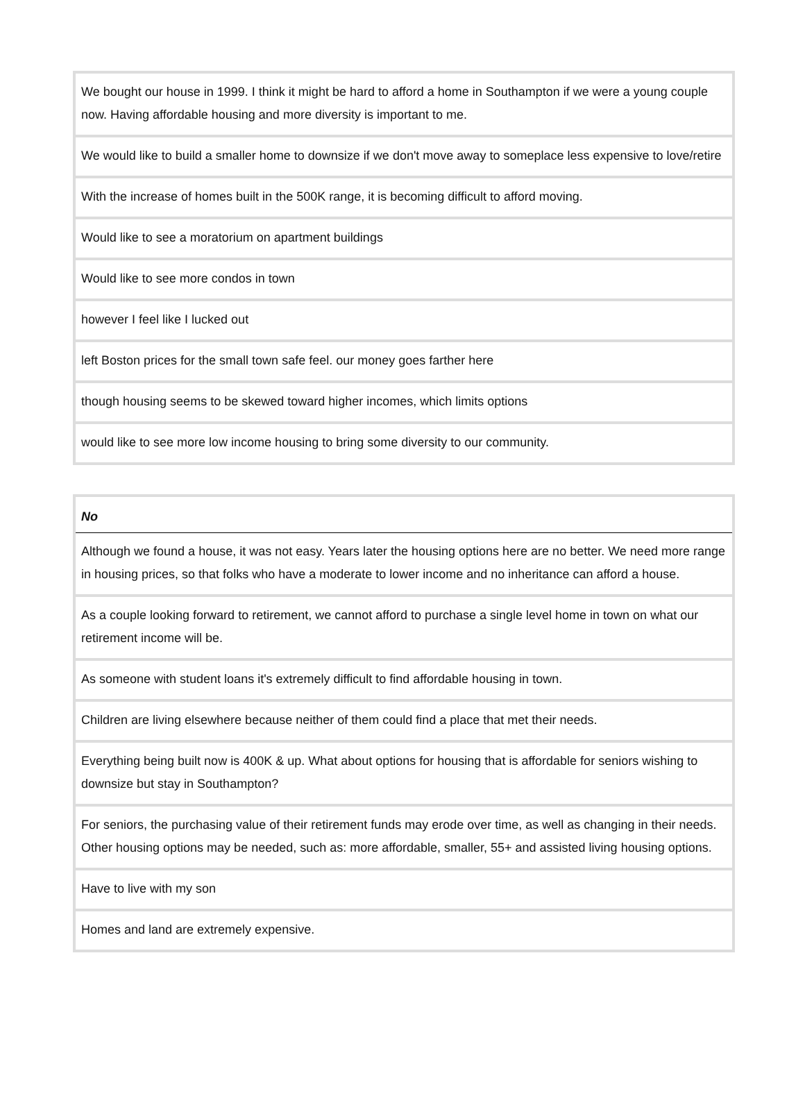| We bought our house in 1999. I think it might be hard to afford a home in Southampton if we were a young couple now. Having affordable housing and more diversity is important to me. |
| We would like to build a smaller home to downsize if we don't move away to someplace less expensive to love/retire |
| With the increase of homes built in the 500K range, it is becoming difficult to afford moving. |
| Would like to see a moratorium on apartment buildings |
| Would like to see more condos in town |
| however I feel like I lucked out |
| left Boston prices for the small town safe feel. our money goes farther here |
| though housing seems to be skewed toward higher incomes, which limits options |
| would like to see more low income housing to bring some diversity to our community. |
| No |
| --- |
| Although we found a house, it was not easy. Years later the housing options here are no better. We need more range in housing prices, so that folks who have a moderate to lower income and no inheritance can afford a house. |
| As a couple looking forward to retirement, we cannot afford to purchase a single level home in town on what our retirement income will be. |
| As someone with student loans it's extremely difficult to find affordable housing in town. |
| Children are living elsewhere because neither of them could find a place that met their needs. |
| Everything being built now is 400K & up. What about options for housing that is affordable for seniors wishing to downsize but stay in Southampton? |
| For seniors, the purchasing value of their retirement funds may erode over time, as well as changing in their needs. Other housing options may be needed, such as: more affordable, smaller, 55+ and assisted living housing options. |
| Have to live with my son |
| Homes and land are extremely expensive. |